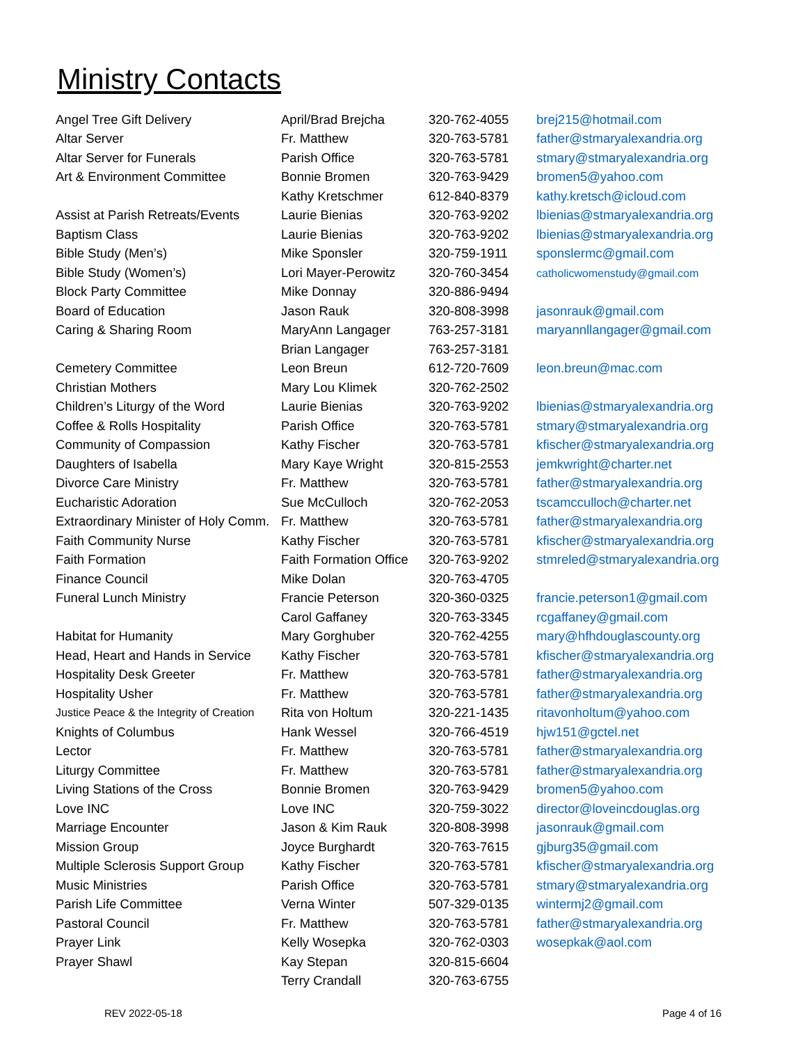Ministry Contacts
| Angel Tree Gift Delivery | April/Brad Brejcha | 320-762-4055 | brej215@hotmail.com |
| Altar Server | Fr. Matthew | 320-763-5781 | father@stmaryalexandria.org |
| Altar Server for Funerals | Parish Office | 320-763-5781 | stmary@stmaryalexandria.org |
| Art & Environment Committee | Bonnie Bromen | 320-763-9429 | bromen5@yahoo.com |
| | Kathy Kretschmer | 612-840-8379 | kathy.kretsch@icloud.com |
| Assist at Parish Retreats/Events | Laurie Bienias | 320-763-9202 | lbienias@stmaryalexandria.org |
| Baptism Class | Laurie Bienias | 320-763-9202 | lbienias@stmaryalexandria.org |
| Bible Study (Men’s) | Mike Sponsler | 320-759-1911 | sponslermc@gmail.com |
| Bible Study (Women’s) | Lori Mayer-Perowitz | 320-760-3454 | catholicwomenstudy@gmail.com |
| Block Party Committee | Mike Donnay | 320-886-9494 | |
| Board of Education | Jason Rauk | 320-808-3998 | jasonrauk@gmail.com |
| Caring & Sharing Room | MaryAnn Langager | 763-257-3181 | maryannllangager@gmail.com |
| | Brian Langager | 763-257-3181 | |
| Cemetery Committee | Leon Breun | 612-720-7609 | leon.breun@mac.com |
| Christian Mothers | Mary Lou Klimek | 320-762-2502 | |
| Children’s Liturgy of the Word | Laurie Bienias | 320-763-9202 | lbienias@stmaryalexandria.org |
| Coffee & Rolls Hospitality | Parish Office | 320-763-5781 | stmary@stmaryalexandria.org |
| Community of Compassion | Kathy Fischer | 320-763-5781 | kfischer@stmaryalexandria.org |
| Daughters of Isabella | Mary Kaye Wright | 320-815-2553 | jemkwright@charter.net |
| Divorce Care Ministry | Fr. Matthew | 320-763-5781 | father@stmaryalexandria.org |
| Eucharistic Adoration | Sue McCulloch | 320-762-2053 | tscamcculloch@charter.net |
| Extraordinary Minister of Holy Comm. | Fr. Matthew | 320-763-5781 | father@stmaryalexandria.org |
| Faith Community Nurse | Kathy Fischer | 320-763-5781 | kfischer@stmaryalexandria.org |
| Faith Formation | Faith Formation Office | 320-763-9202 | stmreled@stmaryalexandria.org |
| Finance Council | Mike Dolan | 320-763-4705 | |
| Funeral Lunch Ministry | Francie Peterson | 320-360-0325 | francie.peterson1@gmail.com |
| | Carol Gaffaney | 320-763-3345 | rcgaffaney@gmail.com |
| Habitat for Humanity | Mary Gorghuber | 320-762-4255 | mary@hfhdouglascounty.org |
| Head, Heart and Hands in Service | Kathy Fischer | 320-763-5781 | kfischer@stmaryalexandria.org |
| Hospitality Desk Greeter | Fr. Matthew | 320-763-5781 | father@stmaryalexandria.org |
| Hospitality Usher | Fr. Matthew | 320-763-5781 | father@stmaryalexandria.org |
| Justice Peace & the Integrity of Creation | Rita von Holtum | 320-221-1435 | ritavonholtum@yahoo.com |
| Knights of Columbus | Hank Wessel | 320-766-4519 | hjw151@gctel.net |
| Lector | Fr. Matthew | 320-763-5781 | father@stmaryalexandria.org |
| Liturgy Committee | Fr. Matthew | 320-763-5781 | father@stmaryalexandria.org |
| Living Stations of the Cross | Bonnie Bromen | 320-763-9429 | bromen5@yahoo.com |
| Love INC | Love INC | 320-759-3022 | director@loveincdouglas.org |
| Marriage Encounter | Jason & Kim Rauk | 320-808-3998 | jasonrauk@gmail.com |
| Mission Group | Joyce Burghardt | 320-763-7615 | gjburg35@gmail.com |
| Multiple Sclerosis Support Group | Kathy Fischer | 320-763-5781 | kfischer@stmaryalexandria.org |
| Music Ministries | Parish Office | 320-763-5781 | stmary@stmaryalexandria.org |
| Parish Life Committee | Verna Winter | 507-329-0135 | wintermj2@gmail.com |
| Pastoral Council | Fr. Matthew | 320-763-5781 | father@stmaryalexandria.org |
| Prayer Link | Kelly Wosepka | 320-762-0303 | wosepkak@aol.com |
| Prayer Shawl | Kay Stepan | 320-815-6604 | |
| | Terry Crandall | 320-763-6755 | |
REV 2022-05-18 Page 4 of 16